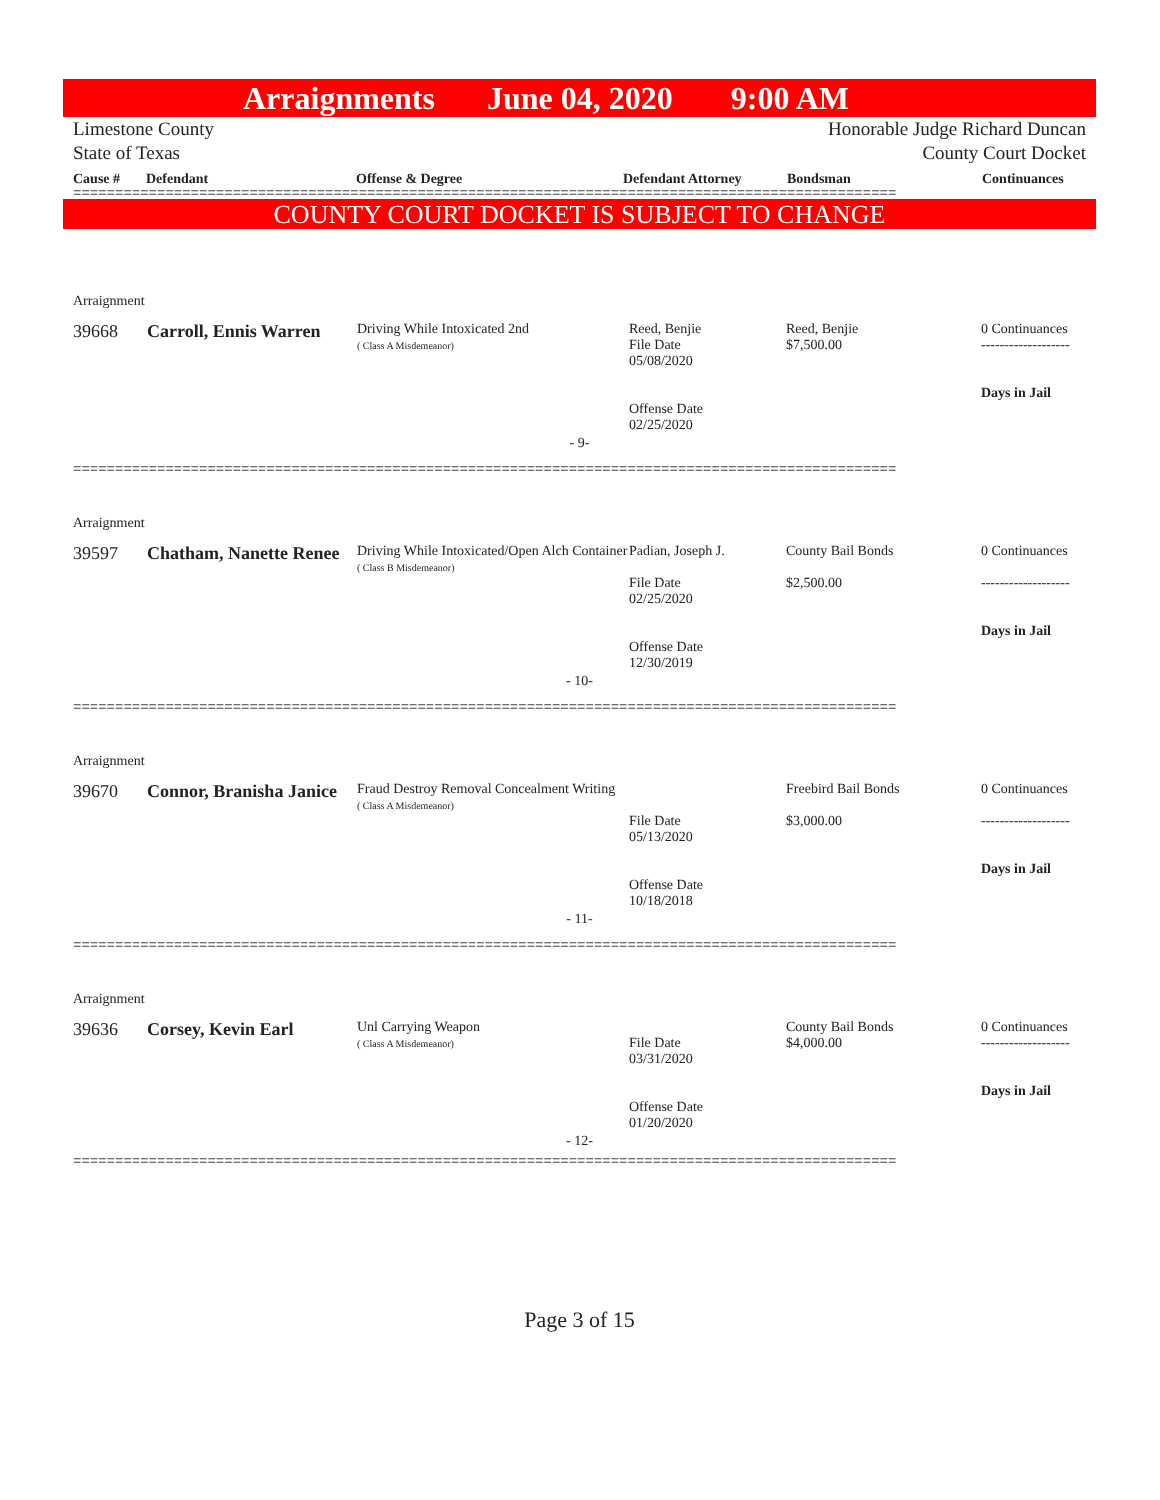Arraignments June 04, 2020 9:00 AM
Limestone County
State of Texas
Honorable Judge Richard Duncan
County Court Docket
Cause # Defendant Offense & Degree Defendant Attorney Bondsman Continuances
==================================================================================================
COUNTY COURT DOCKET IS SUBJECT TO CHANGE
Arraignment
| 39668 | Carroll, Ennis Warren | Driving While Intoxicated 2nd ( Class A Misdemeanor) | Reed, Benjie File Date 05/08/2020 Offense Date 02/25/2020 | Reed, Benjie $7,500.00 | 0 Continuances ------------------- Days in Jail |
- 9-
==================================================================================================
Arraignment
| 39597 | Chatham, Nanette Renee | Driving While Intoxicated/Open Alch Container ( Class B Misdemeanor) | Padian, Joseph J. File Date 02/25/2020 Offense Date 12/30/2019 | County Bail Bonds $2,500.00 | 0 Continuances ------------------- Days in Jail |
- 10-
==================================================================================================
Arraignment
| 39670 | Connor, Branisha Janice | Fraud Destroy Removal Concealment Writing ( Class A Misdemeanor) | File Date 05/13/2020 Offense Date 10/18/2018 | Freebird Bail Bonds $3,000.00 | 0 Continuances ------------------- Days in Jail |
- 11-
==================================================================================================
Arraignment
| 39636 | Corsey, Kevin Earl | Unl Carrying Weapon ( Class A Misdemeanor) | File Date 03/31/2020 Offense Date 01/20/2020 | County Bail Bonds $4,000.00 | 0 Continuances ------------------- Days in Jail |
- 12-
==================================================================================================
Page 3 of 15